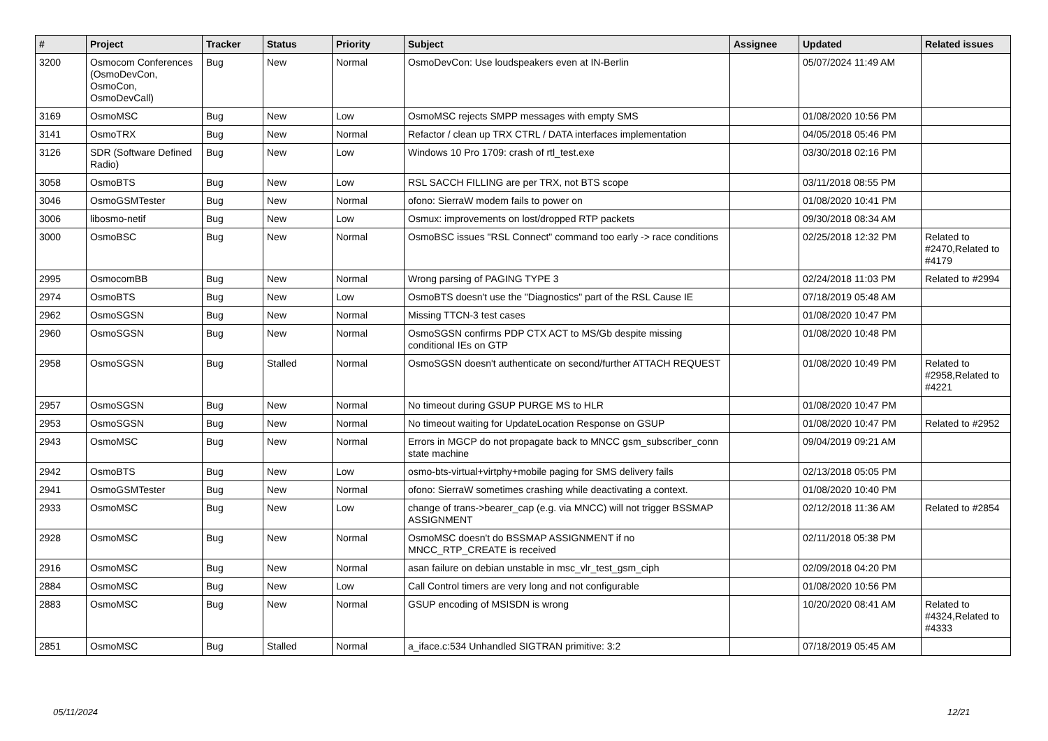| # | Project | Tracker | Status | Priority | Subject | Assignee | Updated | Related issues |
| --- | --- | --- | --- | --- | --- | --- | --- | --- |
| 3200 | Osmocom Conferences (OsmoDevCon, OsmoCon, OsmoDevCall) | Bug | New | Normal | OsmoDevCon: Use loudspeakers even at IN-Berlin | | 05/07/2024 11:49 AM | |
| 3169 | OsmoMSC | Bug | New | Low | OsmoMSC rejects SMPP messages with empty SMS | | 01/08/2020 10:56 PM | |
| 3141 | OsmoTRX | Bug | New | Normal | Refactor / clean up TRX CTRL / DATA interfaces implementation | | 04/05/2018 05:46 PM | |
| 3126 | SDR (Software Defined Radio) | Bug | New | Low | Windows 10 Pro 1709: crash of rtl_test.exe | | 03/30/2018 02:16 PM | |
| 3058 | OsmoBTS | Bug | New | Low | RSL SACCH FILLING are per TRX, not BTS scope | | 03/11/2018 08:55 PM | |
| 3046 | OsmoGSMTester | Bug | New | Normal | ofono: SierraW modem fails to power on | | 01/08/2020 10:41 PM | |
| 3006 | libosmo-netif | Bug | New | Low | Osmux: improvements on lost/dropped RTP packets | | 09/30/2018 08:34 AM | |
| 3000 | OsmoBSC | Bug | New | Normal | OsmoBSC issues "RSL Connect" command too early -> race conditions | | 02/25/2018 12:32 PM | Related to #2470,Related to #4179 |
| 2995 | OsmocomBB | Bug | New | Normal | Wrong parsing of PAGING TYPE 3 | | 02/24/2018 11:03 PM | Related to #2994 |
| 2974 | OsmoBTS | Bug | New | Low | OsmoBTS doesn't use the "Diagnostics" part of the RSL Cause IE | | 07/18/2019 05:48 AM | |
| 2962 | OsmoSGSN | Bug | New | Normal | Missing TTCN-3 test cases | | 01/08/2020 10:47 PM | |
| 2960 | OsmoSGSN | Bug | New | Normal | OsmoSGSN confirms PDP CTX ACT to MS/Gb despite missing conditional IEs on GTP | | 01/08/2020 10:48 PM | |
| 2958 | OsmoSGSN | Bug | Stalled | Normal | OsmoSGSN doesn't authenticate on second/further ATTACH REQUEST | | 01/08/2020 10:49 PM | Related to #2958,Related to #4221 |
| 2957 | OsmoSGSN | Bug | New | Normal | No timeout during GSUP PURGE MS to HLR | | 01/08/2020 10:47 PM | |
| 2953 | OsmoSGSN | Bug | New | Normal | No timeout waiting for UpdateLocation Response on GSUP | | 01/08/2020 10:47 PM | Related to #2952 |
| 2943 | OsmoMSC | Bug | New | Normal | Errors in MGCP do not propagate back to MNCC gsm_subscriber_conn state machine | | 09/04/2019 09:21 AM | |
| 2942 | OsmoBTS | Bug | New | Low | osmo-bts-virtual+virtphy+mobile paging for SMS delivery fails | | 02/13/2018 05:05 PM | |
| 2941 | OsmoGSMTester | Bug | New | Normal | ofono: SierraW sometimes crashing while deactivating a context. | | 01/08/2020 10:40 PM | |
| 2933 | OsmoMSC | Bug | New | Low | change of trans->bearer_cap (e.g. via MNCC) will not trigger BSSMAP ASSIGNMENT | | 02/12/2018 11:36 AM | Related to #2854 |
| 2928 | OsmoMSC | Bug | New | Normal | OsmoMSC doesn't do BSSMAP ASSIGNMENT if no MNCC_RTP_CREATE is received | | 02/11/2018 05:38 PM | |
| 2916 | OsmoMSC | Bug | New | Normal | asan failure on debian unstable in msc_vlr_test_gsm_ciph | | 02/09/2018 04:20 PM | |
| 2884 | OsmoMSC | Bug | New | Low | Call Control timers are very long and not configurable | | 01/08/2020 10:56 PM | |
| 2883 | OsmoMSC | Bug | New | Normal | GSUP encoding of MSISDN is wrong | | 10/20/2020 08:41 AM | Related to #4324,Related to #4333 |
| 2851 | OsmoMSC | Bug | Stalled | Normal | a_iface.c:534 Unhandled SIGTRAN primitive: 3:2 | | 07/18/2019 05:45 AM | |
05/11/2024 12/21